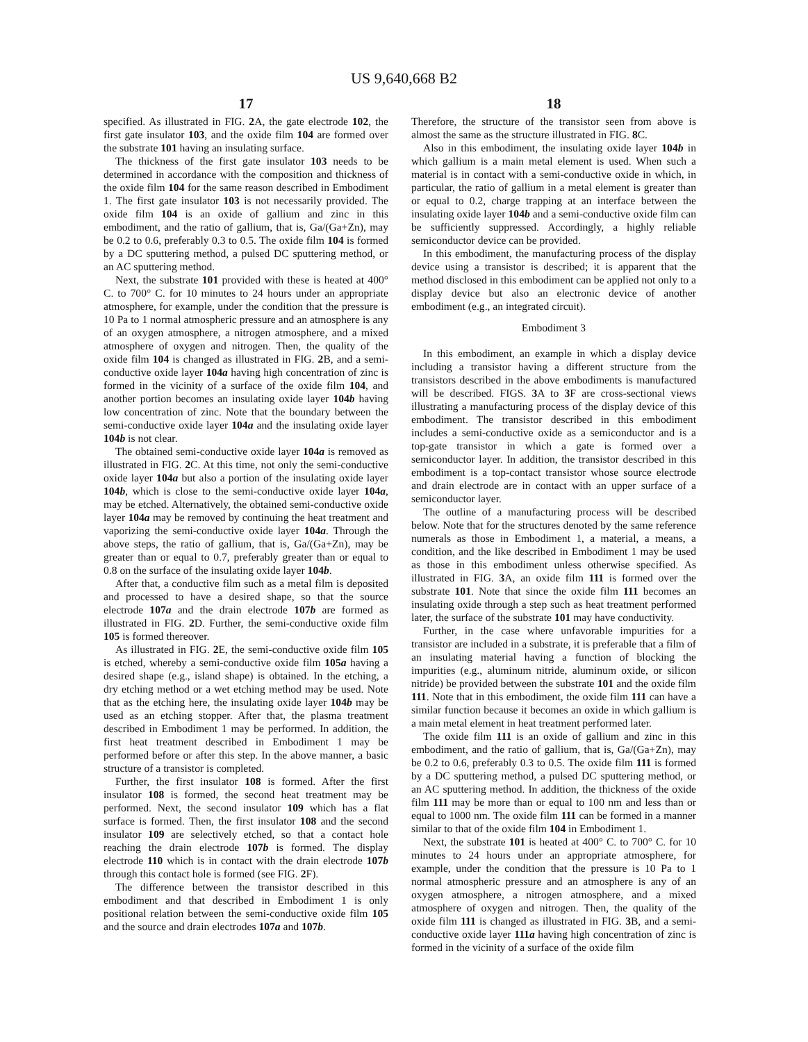US 9,640,668 B2
17
specified. As illustrated in FIG. 2 A, the gate electrode 102, the first gate insulator 103, and the oxide film 104 are formed over the substrate 101 having an insulating surface.
The thickness of the first gate insulator 103 needs to be determined in accordance with the composition and thickness of the oxide film 104 for the same reason described in Embodiment 1. The first gate insulator 103 is not necessarily provided. The oxide film 104 is an oxide of gallium and zinc in this embodiment, and the ratio of gallium, that is, Ga/(Ga+Zn), may be 0.2 to 0.6, preferably 0.3 to 0.5. The oxide film 104 is formed by a DC sputtering method, a pulsed DC sputtering method, or an AC sputtering method.
Next, the substrate 101 provided with these is heated at 400° C. to 700° C. for 10 minutes to 24 hours under an appropriate atmosphere, for example, under the condition that the pressure is 10 Pa to 1 normal atmospheric pressure and an atmosphere is any of an oxygen atmosphere, a nitrogen atmosphere, and a mixed atmosphere of oxygen and nitrogen. Then, the quality of the oxide film 104 is changed as illustrated in FIG. 2 B, and a semi-conductive oxide layer 104a having high concentration of zinc is formed in the vicinity of a surface of the oxide film 104, and another portion becomes an insulating oxide layer 104b having low concentration of zinc. Note that the boundary between the semi-conductive oxide layer 104a and the insulating oxide layer 104b is not clear.
The obtained semi-conductive oxide layer 104a is removed as illustrated in FIG. 2 C. At this time, not only the semi-conductive oxide layer 104a but also a portion of the insulating oxide layer 104b, which is close to the semi-conductive oxide layer 104a, may be etched. Alternatively, the obtained semi-conductive oxide layer 104a may be removed by continuing the heat treatment and vaporizing the semi-conductive oxide layer 104a. Through the above steps, the ratio of gallium, that is, Ga/(Ga+Zn), may be greater than or equal to 0.7, preferably greater than or equal to 0.8 on the surface of the insulating oxide layer 104b.
After that, a conductive film such as a metal film is deposited and processed to have a desired shape, so that the source electrode 107a and the drain electrode 107b are formed as illustrated in FIG. 2 D. Further, the semi-conductive oxide film 105 is formed thereover.
As illustrated in FIG. 2 E, the semi-conductive oxide film 105 is etched, whereby a semi-conductive oxide film 105a having a desired shape (e.g., island shape) is obtained. In the etching, a dry etching method or a wet etching method may be used. Note that as the etching here, the insulating oxide layer 104b may be used as an etching stopper. After that, the plasma treatment described in Embodiment 1 may be performed. In addition, the first heat treatment described in Embodiment 1 may be performed before or after this step. In the above manner, a basic structure of a transistor is completed.
Further, the first insulator 108 is formed. After the first insulator 108 is formed, the second heat treatment may be performed. Next, the second insulator 109 which has a flat surface is formed. Then, the first insulator 108 and the second insulator 109 are selectively etched, so that a contact hole reaching the drain electrode 107b is formed. The display electrode 110 which is in contact with the drain electrode 107b through this contact hole is formed (see FIG. 2 F).
The difference between the transistor described in this embodiment and that described in Embodiment 1 is only positional relation between the semi-conductive oxide film 105 and the source and drain electrodes 107a and 107b.
18
Therefore, the structure of the transistor seen from above is almost the same as the structure illustrated in FIG. 8 C.
Also in this embodiment, the insulating oxide layer 104b in which gallium is a main metal element is used. When such a material is in contact with a semi-conductive oxide in which, in particular, the ratio of gallium in a metal element is greater than or equal to 0.2, charge trapping at an interface between the insulating oxide layer 104b and a semi-conductive oxide film can be sufficiently suppressed. Accordingly, a highly reliable semiconductor device can be provided.
In this embodiment, the manufacturing process of the display device using a transistor is described; it is apparent that the method disclosed in this embodiment can be applied not only to a display device but also an electronic device of another embodiment (e.g., an integrated circuit).
Embodiment 3
In this embodiment, an example in which a display device including a transistor having a different structure from the transistors described in the above embodiments is manufactured will be described. FIGS. 3 A to 3 F are cross-sectional views illustrating a manufacturing process of the display device of this embodiment. The transistor described in this embodiment includes a semi-conductive oxide as a semiconductor and is a top-gate transistor in which a gate is formed over a semiconductor layer. In addition, the transistor described in this embodiment is a top-contact transistor whose source electrode and drain electrode are in contact with an upper surface of a semiconductor layer.
The outline of a manufacturing process will be described below. Note that for the structures denoted by the same reference numerals as those in Embodiment 1, a material, a means, a condition, and the like described in Embodiment 1 may be used as those in this embodiment unless otherwise specified. As illustrated in FIG. 3 A, an oxide film 111 is formed over the substrate 101. Note that since the oxide film 111 becomes an insulating oxide through a step such as heat treatment performed later, the surface of the substrate 101 may have conductivity.
Further, in the case where unfavorable impurities for a transistor are included in a substrate, it is preferable that a film of an insulating material having a function of blocking the impurities (e.g., aluminum nitride, aluminum oxide, or silicon nitride) be provided between the substrate 101 and the oxide film 111. Note that in this embodiment, the oxide film 111 can have a similar function because it becomes an oxide in which gallium is a main metal element in heat treatment performed later.
The oxide film 111 is an oxide of gallium and zinc in this embodiment, and the ratio of gallium, that is, Ga/(Ga+Zn), may be 0.2 to 0.6, preferably 0.3 to 0.5. The oxide film 111 is formed by a DC sputtering method, a pulsed DC sputtering method, or an AC sputtering method. In addition, the thickness of the oxide film 111 may be more than or equal to 100 nm and less than or equal to 1000 nm. The oxide film 111 can be formed in a manner similar to that of the oxide film 104 in Embodiment 1.
Next, the substrate 101 is heated at 400° C. to 700° C. for 10 minutes to 24 hours under an appropriate atmosphere, for example, under the condition that the pressure is 10 Pa to 1 normal atmospheric pressure and an atmosphere is any of an oxygen atmosphere, a nitrogen atmosphere, and a mixed atmosphere of oxygen and nitrogen. Then, the quality of the oxide film 111 is changed as illustrated in FIG. 3 B, and a semi-conductive oxide layer 111a having high concentration of zinc is formed in the vicinity of a surface of the oxide film